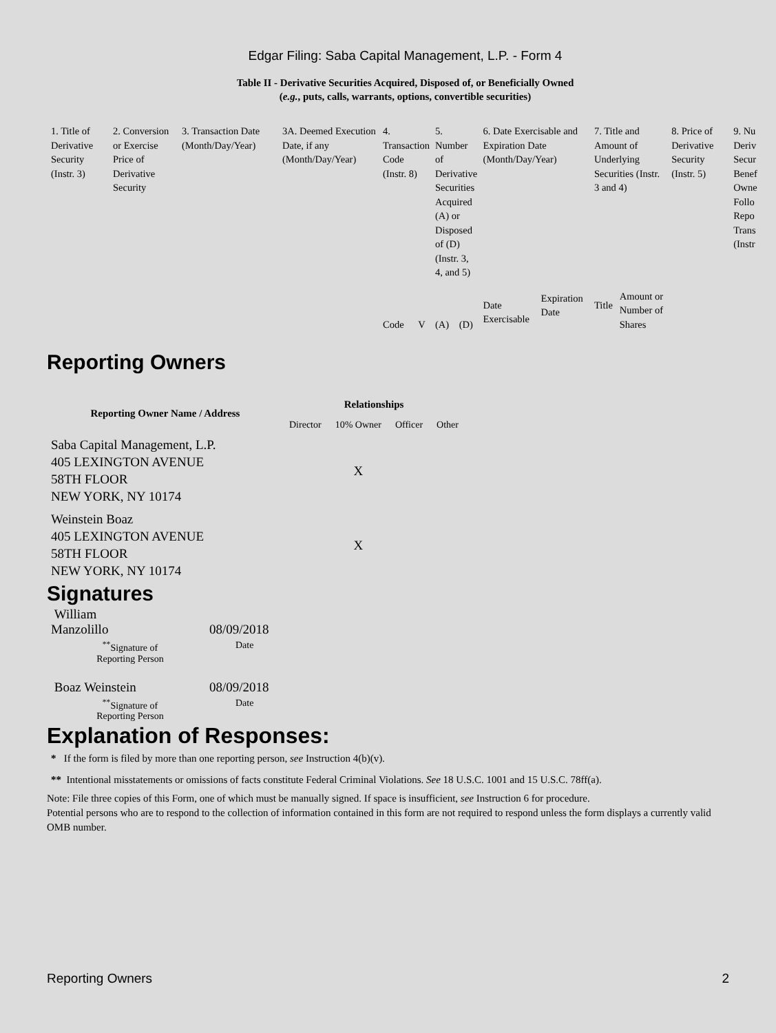Edgar Filing: Saba Capital Management, L.P. - Form 4
Table II - Derivative Securities Acquired, Disposed of, or Beneficially Owned
(e.g., puts, calls, warrants, options, convertible securities)
| 1. Title of Derivative Security (Instr. 3) | 2. Conversion or Exercise Price of Derivative Security | 3. Transaction Date (Month/Day/Year) | 3A. Deemed Execution Date, if any (Month/Day/Year) | 4. Transaction Code (Instr. 8) | | 5. Number of Derivative Securities Acquired (A) or Disposed of (D) (Instr. 3, 4, and 5) | | 6. Date Exercisable and Expiration Date (Month/Day/Year) | | 7. Title and Amount of Underlying Securities (Instr. 3 and 4) | | 8. Price of Derivative Security (Instr. 5) | 9. Nu Deriv Secur Benef Owne Follo Repo Trans (Instr |
| | | | | Code | V | (A) | (D) | Date Exercisable | Expiration Date | Title | Amount or Number of Shares | | |
Reporting Owners
| Reporting Owner Name / Address | Relationships | | | |
| --- | --- | --- | --- | --- |
| | Director | 10% Owner | Officer | Other |
| Saba Capital Management, L.P. 405 LEXINGTON AVENUE 58TH FLOOR NEW YORK, NY 10174 | | X | | |
| Weinstein Boaz 405 LEXINGTON AVENUE 58TH FLOOR NEW YORK, NY 10174 | | X | | |
Signatures
| William Manzolillo | 08/09/2018 |
| <sup>**</sup> Signature of Reporting Person | Date |
| Boaz Weinstein | 08/09/2018 |
| <sup>**</sup> Signature of Reporting Person | Date |
Explanation of Responses:
* If the form is filed by more than one reporting person, see Instruction 4(b)(v).
** Intentional misstatements or omissions of facts constitute Federal Criminal Violations. See 18 U.S.C. 1001 and 15 U.S.C. 78ff(a).
Note: File three copies of this Form, one of which must be manually signed. If space is insufficient, see Instruction 6 for procedure.
Potential persons who are to respond to the collection of information contained in this form are not required to respond unless the form displays a currently valid OMB number.
Reporting Owners 2